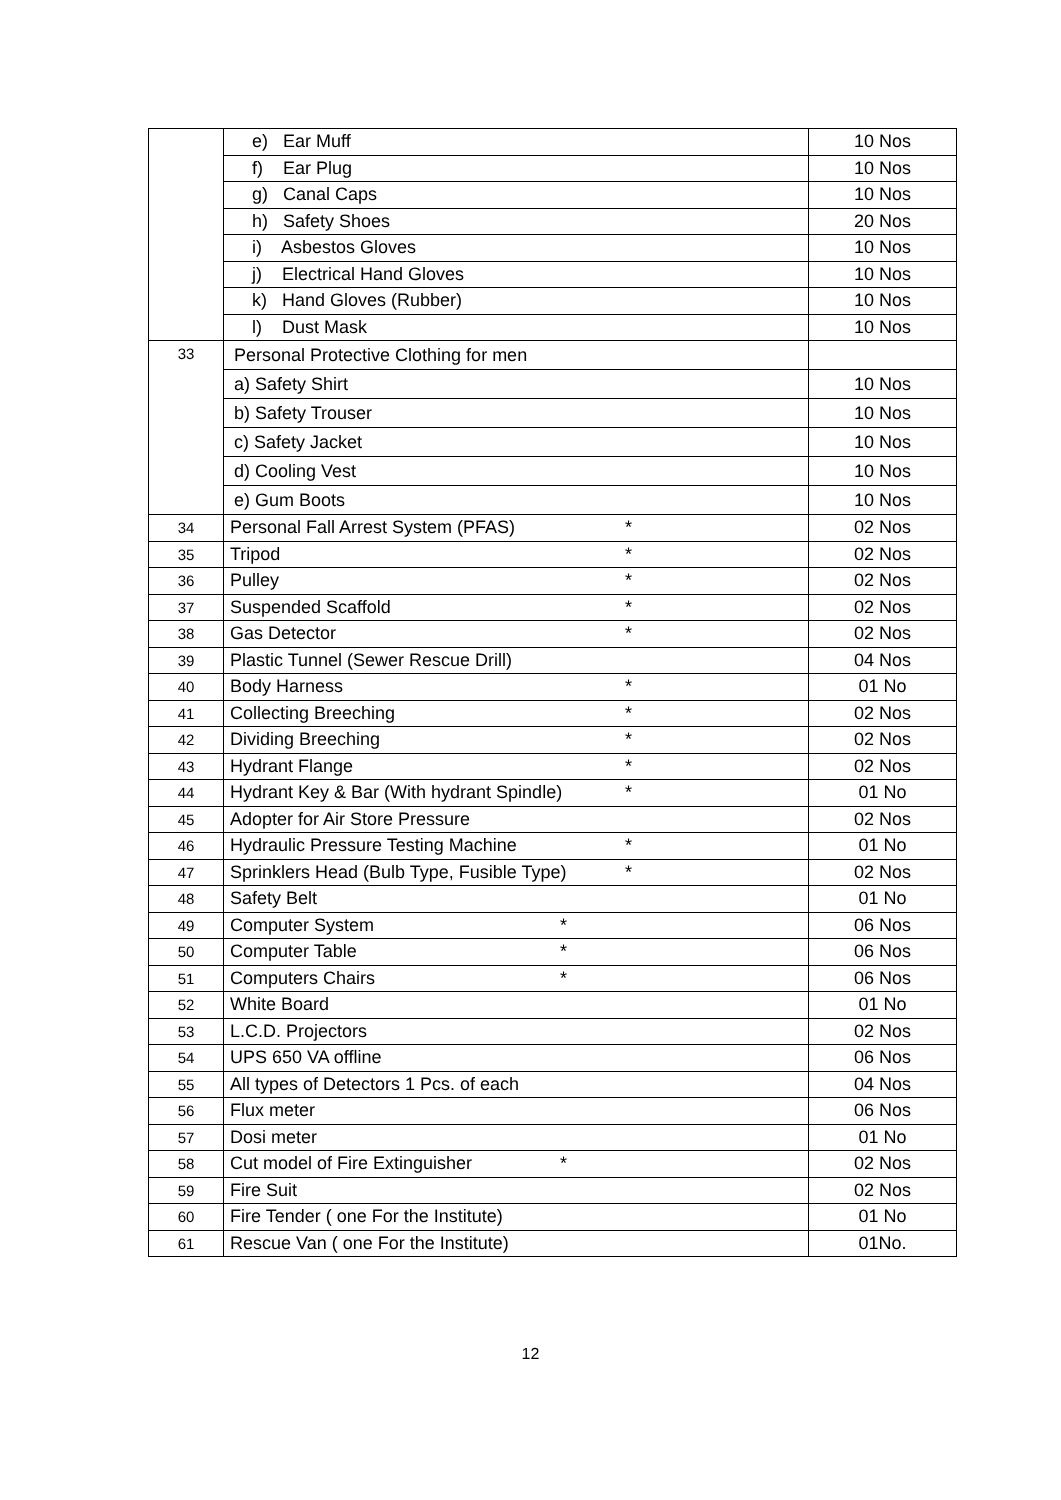| | e) Ear Muff | 10 Nos |
| | f) Ear Plug | 10 Nos |
| | g) Canal Caps | 10 Nos |
| | h) Safety Shoes | 20 Nos |
| | i) Asbestos Gloves | 10 Nos |
| | j) Electrical Hand Gloves | 10 Nos |
| | k) Hand Gloves (Rubber) | 10 Nos |
| | l) Dust Mask | 10 Nos |
| 33 | Personal Protective Clothing for men | |
| | a) Safety Shirt | 10 Nos |
| | b) Safety Trouser | 10 Nos |
| | c) Safety Jacket | 10 Nos |
| | d) Cooling Vest | 10 Nos |
| | e) Gum Boots | 10 Nos |
| 34 | Personal Fall Arrest System (PFAS) * | 02 Nos |
| 35 | Tripod * | 02 Nos |
| 36 | Pulley * | 02 Nos |
| 37 | Suspended Scaffold * | 02 Nos |
| 38 | Gas Detector * | 02 Nos |
| 39 | Plastic Tunnel (Sewer Rescue Drill) | 04 Nos |
| 40 | Body Harness * | 01 No |
| 41 | Collecting Breeching * | 02 Nos |
| 42 | Dividing Breeching * | 02 Nos |
| 43 | Hydrant Flange * | 02 Nos |
| 44 | Hydrant Key & Bar (With hydrant Spindle) * | 01 No |
| 45 | Adopter for Air Store Pressure | 02 Nos |
| 46 | Hydraulic Pressure Testing Machine * | 01 No |
| 47 | Sprinklers Head (Bulb Type, Fusible Type) * | 02 Nos |
| 48 | Safety Belt | 01 No |
| 49 | Computer System * | 06 Nos |
| 50 | Computer Table * | 06 Nos |
| 51 | Computers Chairs * | 06 Nos |
| 52 | White Board | 01 No |
| 53 | L.C.D. Projectors | 02 Nos |
| 54 | UPS 650 VA offline | 06 Nos |
| 55 | All types of Detectors 1 Pcs. of each | 04 Nos |
| 56 | Flux meter | 06 Nos |
| 57 | Dosi meter | 01 No |
| 58 | Cut model of Fire Extinguisher * | 02 Nos |
| 59 | Fire Suit | 02 Nos |
| 60 | Fire Tender ( one For the Institute) | 01 No |
| 61 | Rescue Van ( one For the Institute) | 01No. |
12